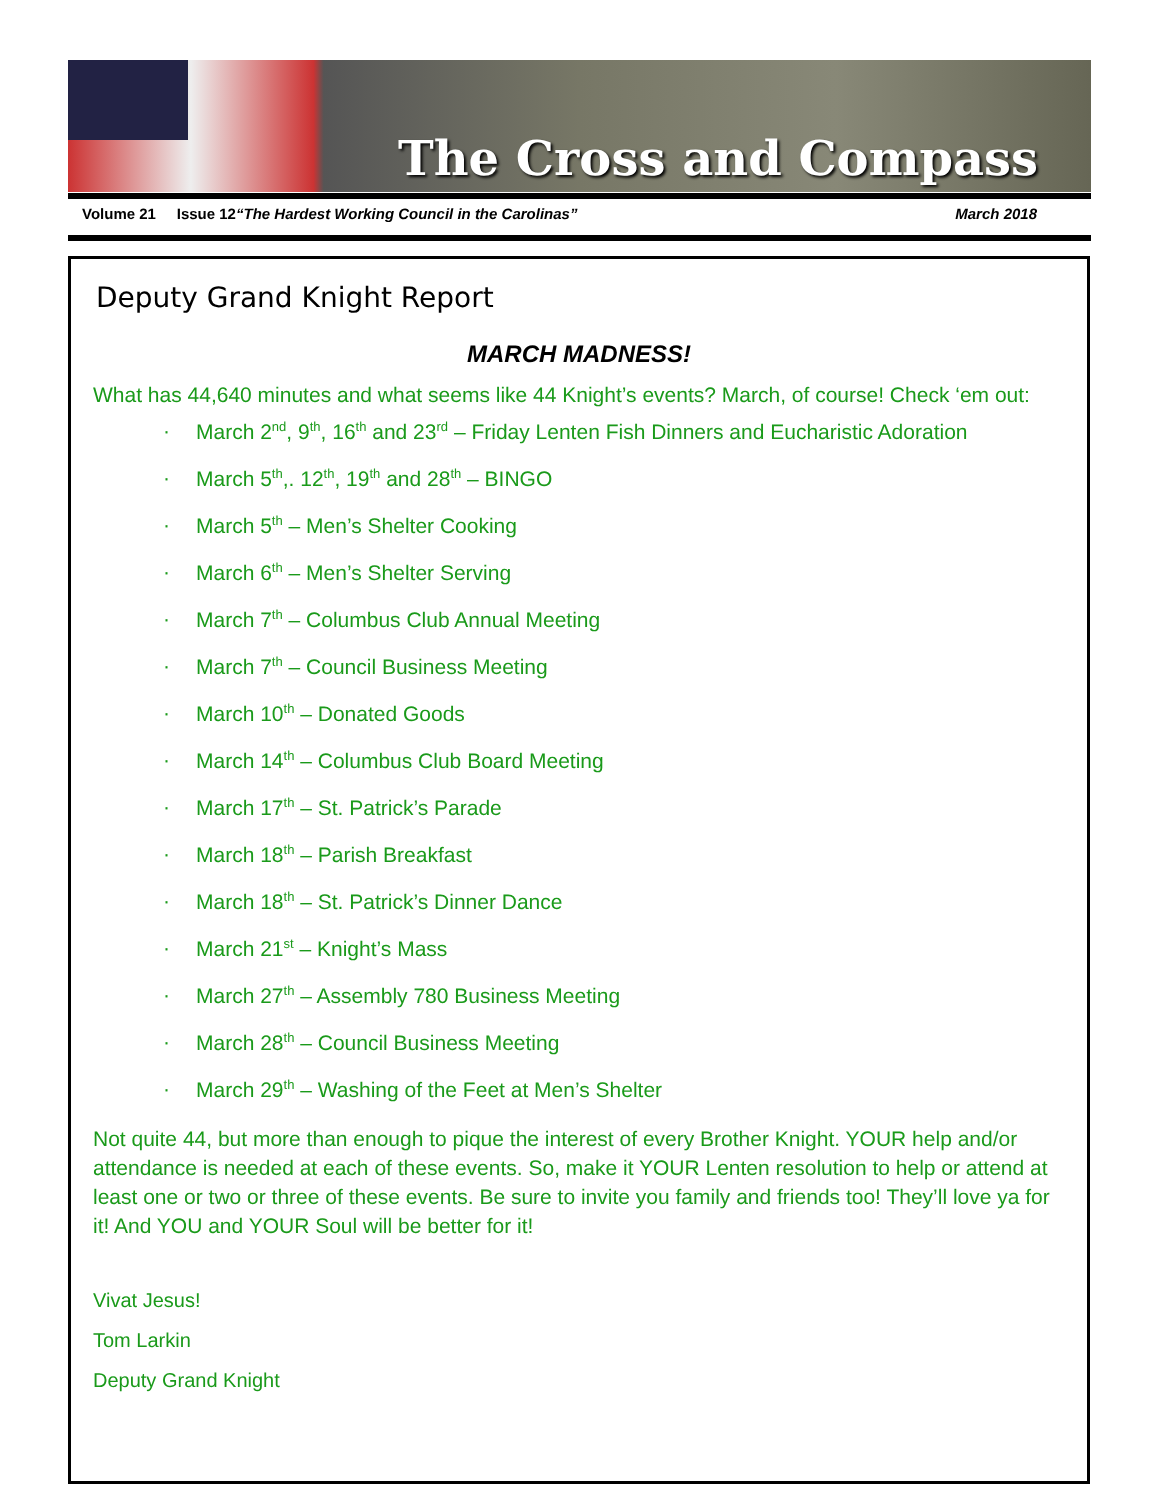The Cross and Compass
Volume 21 Issue 12“The Hardest Working Council in the Carolinas” March 2018
Deputy Grand Knight Report
MARCH MADNESS!
What has 44,640 minutes and what seems like 44 Knight’s events? March, of course! Check ‘em out:
· March 2<sup>nd</sup>, 9<sup>th</sup>, 16<sup>th</sup> and 23<sup>rd</sup> – Friday Lenten Fish Dinners and Eucharistic Adoration
· March 5<sup>th</sup>,. 12<sup>th</sup>, 19<sup>th</sup> and 28<sup>th</sup> – BINGO
· March 5<sup>th</sup> – Men’s Shelter Cooking
· March 6<sup>th</sup> – Men’s Shelter Serving
· March 7<sup>th</sup> – Columbus Club Annual Meeting
· March 7<sup>th</sup> – Council Business Meeting
· March 10<sup>th</sup> – Donated Goods
· March 14<sup>th</sup> – Columbus Club Board Meeting
· March 17<sup>th</sup> – St. Patrick’s Parade
· March 18<sup>th</sup> – Parish Breakfast
· March 18<sup>th</sup> – St. Patrick’s Dinner Dance
· March 21<sup>st</sup> – Knight’s Mass
· March 27<sup>th</sup> – Assembly 780 Business Meeting
· March 28<sup>th</sup> – Council Business Meeting
· March 29<sup>th</sup> – Washing of the Feet at Men’s Shelter
Not quite 44, but more than enough to pique the interest of every Brother Knight. YOUR help and/or attendance is needed at each of these events. So, make it YOUR Lenten resolution to help or attend at least one or two or three of these events. Be sure to invite you family and friends too! They’ll love ya for it! And YOU and YOUR Soul will be better for it!
Vivat Jesus!
Tom Larkin
Deputy Grand Knight